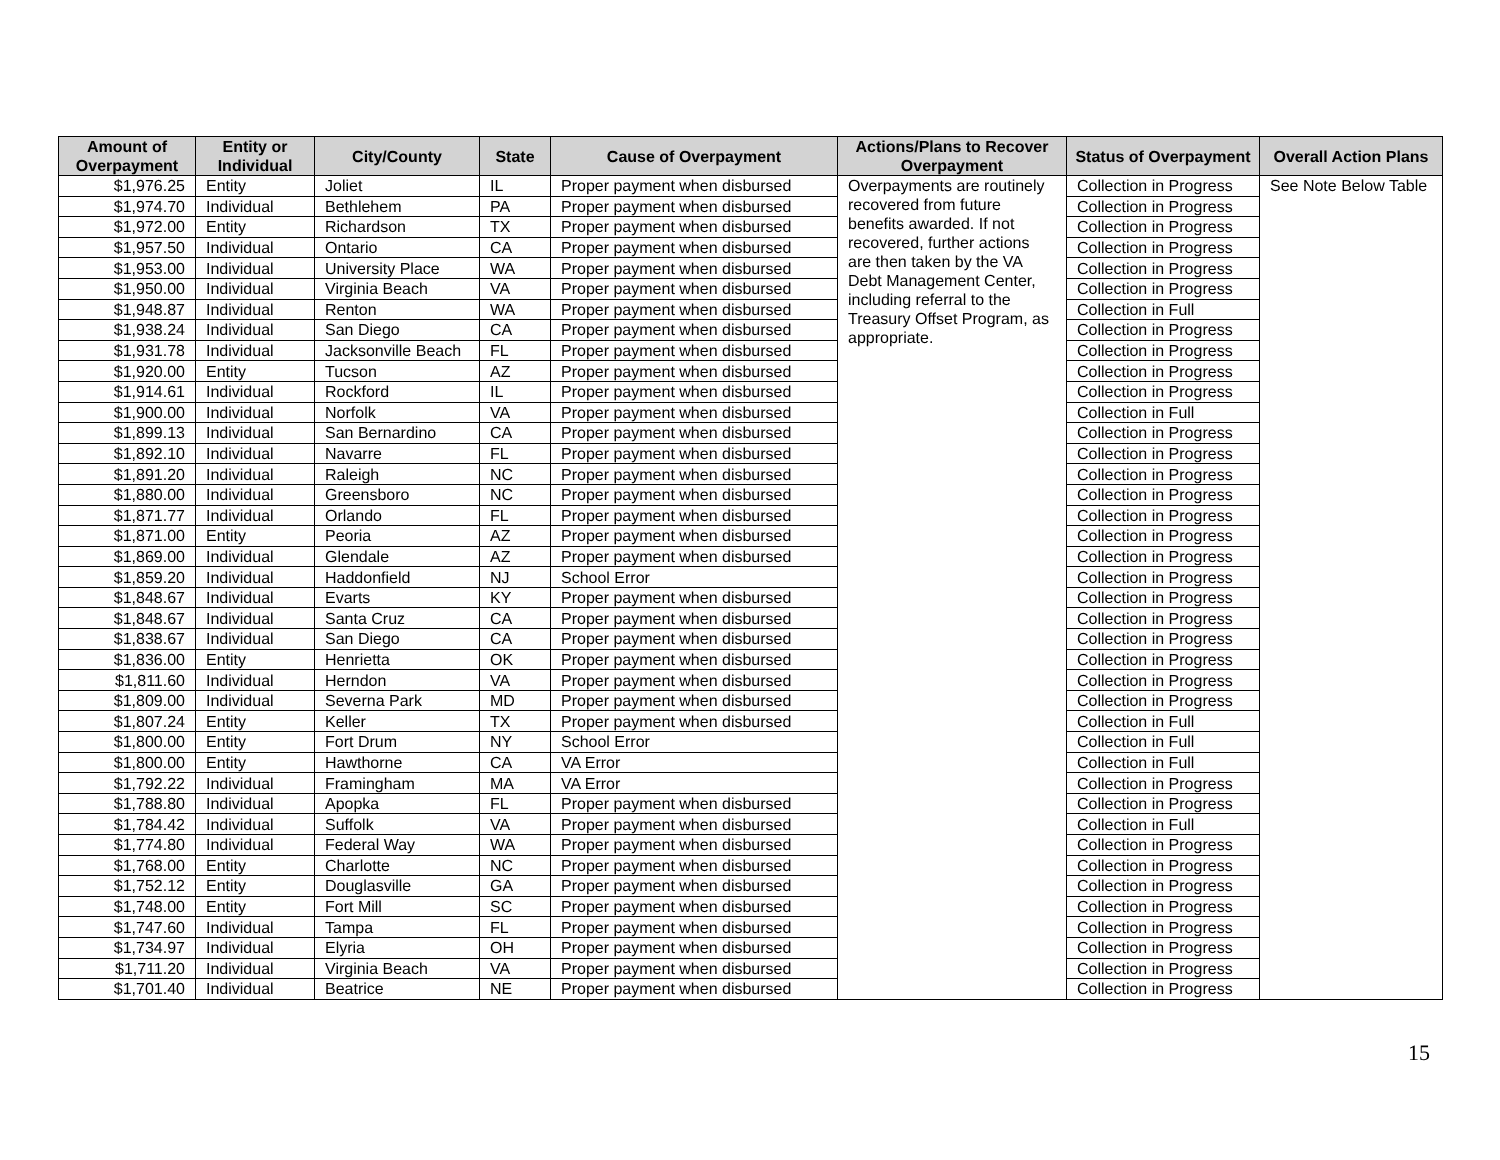| Amount of Overpayment | Entity or Individual | City/County | State | Cause of Overpayment | Actions/Plans to Recover Overpayment | Status of Overpayment | Overall Action Plans |
| --- | --- | --- | --- | --- | --- | --- | --- |
| $1,976.25 | Entity | Joliet | IL | Proper payment when disbursed | Overpayments are routinely recovered from future benefits awarded. If not recovered, further actions are then taken by the VA Debt Management Center, including referral to the Treasury Offset Program, as appropriate. | Collection in Progress | See Note Below Table |
| $1,974.70 | Individual | Bethlehem | PA | Proper payment when disbursed | | Collection in Progress | |
| $1,972.00 | Entity | Richardson | TX | Proper payment when disbursed | | Collection in Progress | |
| $1,957.50 | Individual | Ontario | CA | Proper payment when disbursed | | Collection in Progress | |
| $1,953.00 | Individual | University Place | WA | Proper payment when disbursed | | Collection in Progress | |
| $1,950.00 | Individual | Virginia Beach | VA | Proper payment when disbursed | | Collection in Progress | |
| $1,948.87 | Individual | Renton | WA | Proper payment when disbursed | | Collection in Full | |
| $1,938.24 | Individual | San Diego | CA | Proper payment when disbursed | | Collection in Progress | |
| $1,931.78 | Individual | Jacksonville Beach | FL | Proper payment when disbursed | | Collection in Progress | |
| $1,920.00 | Entity | Tucson | AZ | Proper payment when disbursed | | Collection in Progress | |
| $1,914.61 | Individual | Rockford | IL | Proper payment when disbursed | | Collection in Progress | |
| $1,900.00 | Individual | Norfolk | VA | Proper payment when disbursed | | Collection in Full | |
| $1,899.13 | Individual | San Bernardino | CA | Proper payment when disbursed | | Collection in Progress | |
| $1,892.10 | Individual | Navarre | FL | Proper payment when disbursed | | Collection in Progress | |
| $1,891.20 | Individual | Raleigh | NC | Proper payment when disbursed | | Collection in Progress | |
| $1,880.00 | Individual | Greensboro | NC | Proper payment when disbursed | | Collection in Progress | |
| $1,871.77 | Individual | Orlando | FL | Proper payment when disbursed | | Collection in Progress | |
| $1,871.00 | Entity | Peoria | AZ | Proper payment when disbursed | | Collection in Progress | |
| $1,869.00 | Individual | Glendale | AZ | Proper payment when disbursed | | Collection in Progress | |
| $1,859.20 | Individual | Haddonfield | NJ | School Error | | Collection in Progress | |
| $1,848.67 | Individual | Evarts | KY | Proper payment when disbursed | | Collection in Progress | |
| $1,848.67 | Individual | Santa Cruz | CA | Proper payment when disbursed | | Collection in Progress | |
| $1,838.67 | Individual | San Diego | CA | Proper payment when disbursed | | Collection in Progress | |
| $1,836.00 | Entity | Henrietta | OK | Proper payment when disbursed | | Collection in Progress | |
| $1,811.60 | Individual | Herndon | VA | Proper payment when disbursed | | Collection in Progress | |
| $1,809.00 | Individual | Severna Park | MD | Proper payment when disbursed | | Collection in Progress | |
| $1,807.24 | Entity | Keller | TX | Proper payment when disbursed | | Collection in Full | |
| $1,800.00 | Entity | Fort Drum | NY | School Error | | Collection in Full | |
| $1,800.00 | Entity | Hawthorne | CA | VA Error | | Collection in Full | |
| $1,792.22 | Individual | Framingham | MA | VA Error | | Collection in Progress | |
| $1,788.80 | Individual | Apopka | FL | Proper payment when disbursed | | Collection in Progress | |
| $1,784.42 | Individual | Suffolk | VA | Proper payment when disbursed | | Collection in Full | |
| $1,774.80 | Individual | Federal Way | WA | Proper payment when disbursed | | Collection in Progress | |
| $1,768.00 | Entity | Charlotte | NC | Proper payment when disbursed | | Collection in Progress | |
| $1,752.12 | Entity | Douglasville | GA | Proper payment when disbursed | | Collection in Progress | |
| $1,748.00 | Entity | Fort Mill | SC | Proper payment when disbursed | | Collection in Progress | |
| $1,747.60 | Individual | Tampa | FL | Proper payment when disbursed | | Collection in Progress | |
| $1,734.97 | Individual | Elyria | OH | Proper payment when disbursed | | Collection in Progress | |
| $1,711.20 | Individual | Virginia Beach | VA | Proper payment when disbursed | | Collection in Progress | |
| $1,701.40 | Individual | Beatrice | NE | Proper payment when disbursed | | Collection in Progress | |
15